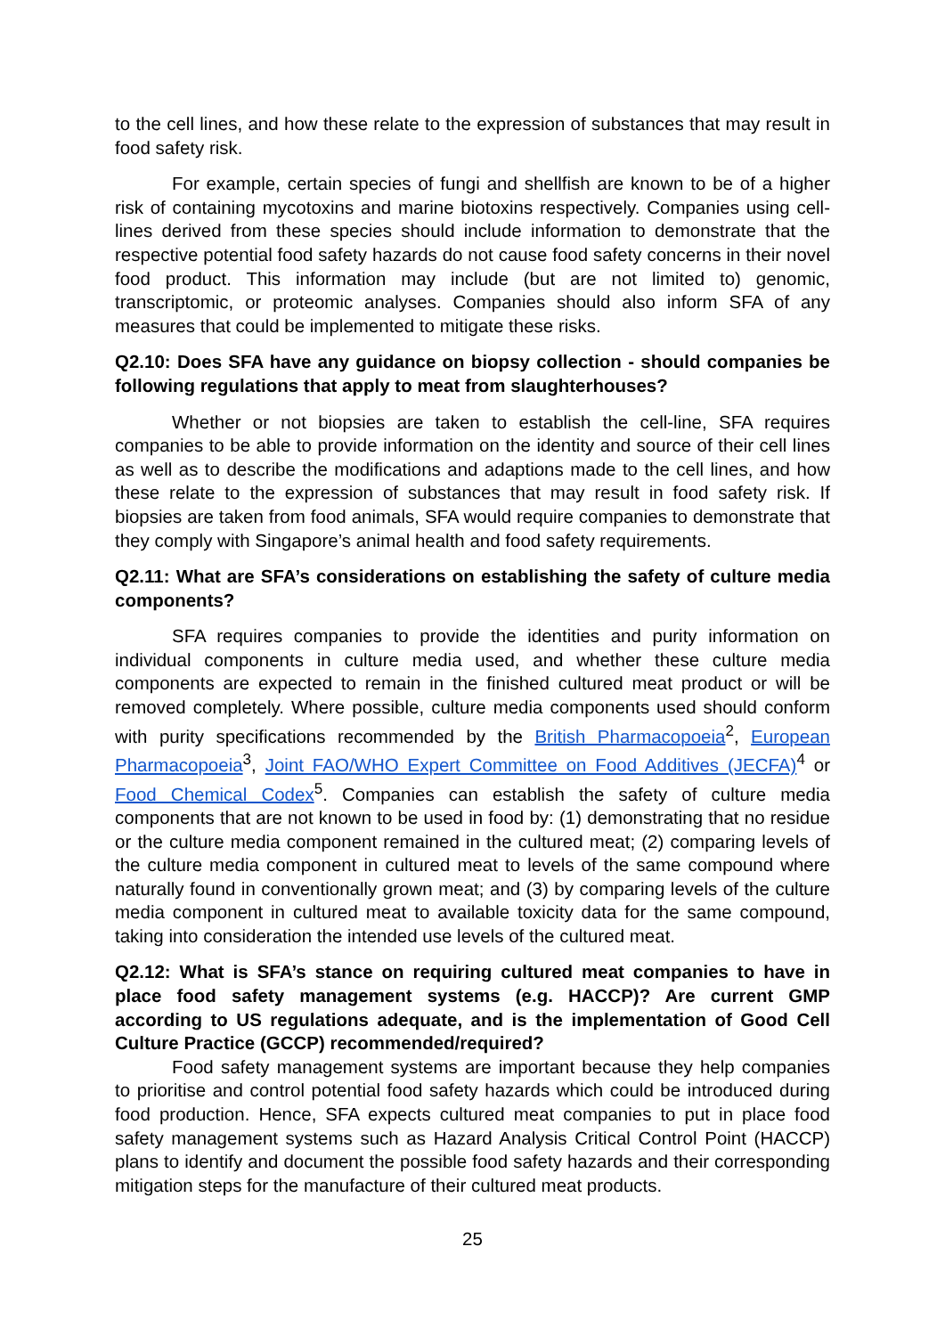to the cell lines, and how these relate to the expression of substances that may result in food safety risk.
For example, certain species of fungi and shellfish are known to be of a higher risk of containing mycotoxins and marine biotoxins respectively. Companies using cell-lines derived from these species should include information to demonstrate that the respective potential food safety hazards do not cause food safety concerns in their novel food product. This information may include (but are not limited to) genomic, transcriptomic, or proteomic analyses. Companies should also inform SFA of any measures that could be implemented to mitigate these risks.
Q2.10: Does SFA have any guidance on biopsy collection - should companies be following regulations that apply to meat from slaughterhouses?
Whether or not biopsies are taken to establish the cell-line, SFA requires companies to be able to provide information on the identity and source of their cell lines as well as to describe the modifications and adaptions made to the cell lines, and how these relate to the expression of substances that may result in food safety risk. If biopsies are taken from food animals, SFA would require companies to demonstrate that they comply with Singapore’s animal health and food safety requirements.
Q2.11: What are SFA’s considerations on establishing the safety of culture media components?
SFA requires companies to provide the identities and purity information on individual components in culture media used, and whether these culture media components are expected to remain in the finished cultured meat product or will be removed completely. Where possible, culture media components used should conform with purity specifications recommended by the British Pharmacopoeia<sup>2</sup>, European Pharmacopoeia<sup>3</sup>, Joint FAO/WHO Expert Committee on Food Additives (JECFA)<sup>4</sup> or Food Chemical Codex<sup>5</sup>. Companies can establish the safety of culture media components that are not known to be used in food by: (1) demonstrating that no residue or the culture media component remained in the cultured meat; (2) comparing levels of the culture media component in cultured meat to levels of the same compound where naturally found in conventionally grown meat; and (3) by comparing levels of the culture media component in cultured meat to available toxicity data for the same compound, taking into consideration the intended use levels of the cultured meat.
Q2.12: What is SFA’s stance on requiring cultured meat companies to have in place food safety management systems (e.g. HACCP)? Are current GMP according to US regulations adequate, and is the implementation of Good Cell Culture Practice (GCCP) recommended/required?
Food safety management systems are important because they help companies to prioritise and control potential food safety hazards which could be introduced during food production. Hence, SFA expects cultured meat companies to put in place food safety management systems such as Hazard Analysis Critical Control Point (HACCP) plans to identify and document the possible food safety hazards and their corresponding mitigation steps for the manufacture of their cultured meat products.
25